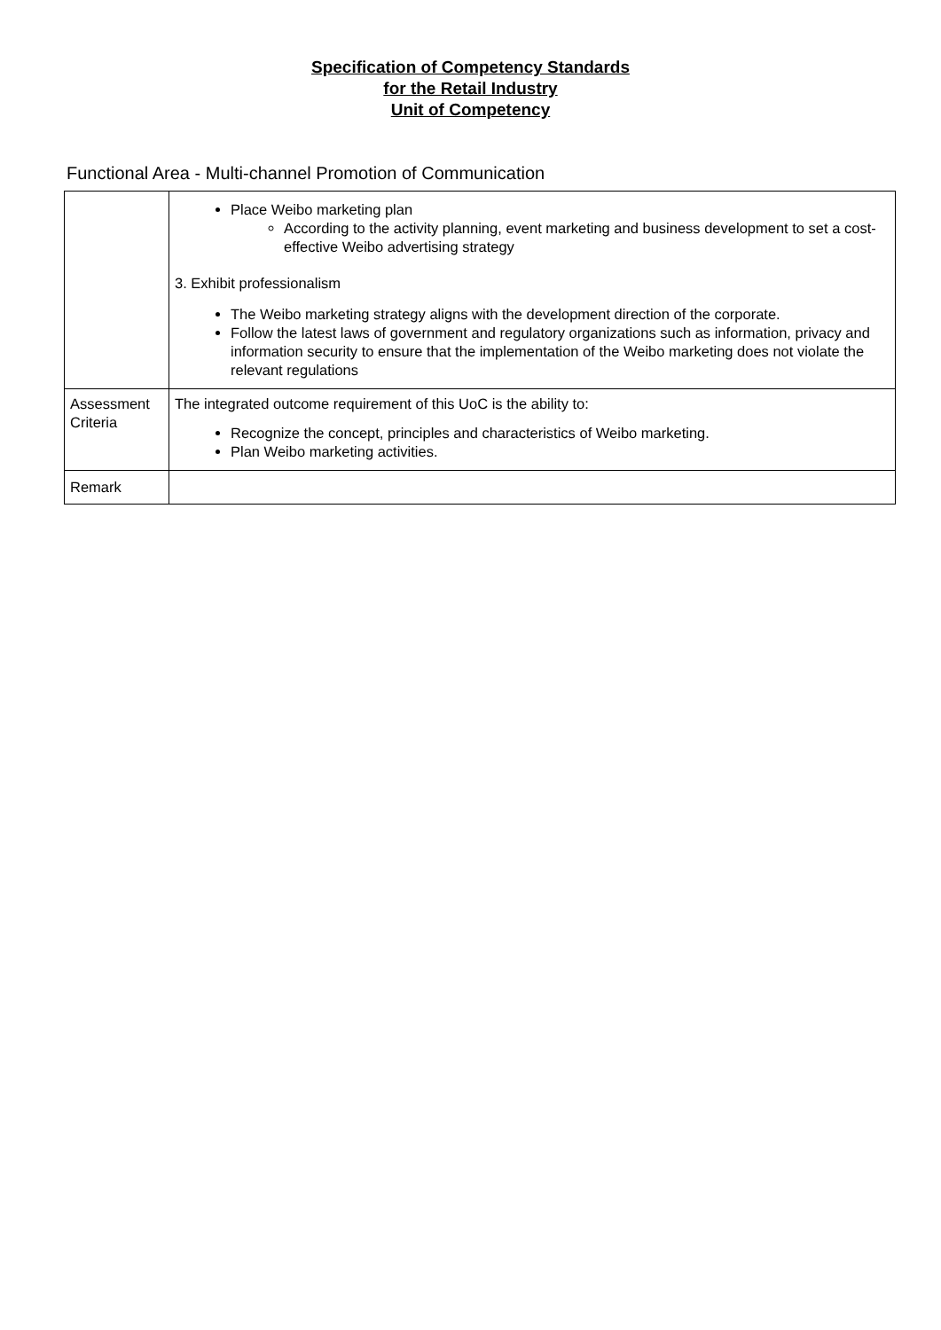Specification of Competency Standards
for the Retail Industry
Unit of Competency
Functional Area - Multi-channel Promotion of Communication
| | Place Weibo marketing plan According to the activity planning, event marketing and business development to set a cost-effective Weibo advertising strategy 3. Exhibit professionalism The Weibo marketing strategy aligns with the development direction of the corporate. Follow the latest laws of government and regulatory organizations such as information, privacy and information security to ensure that the implementation of the Weibo marketing does not violate the relevant regulations |
| Assessment Criteria | The integrated outcome requirement of this UoC is the ability to: Recognize the concept, principles and characteristics of Weibo marketing. Plan Weibo marketing activities. |
| Remark | |